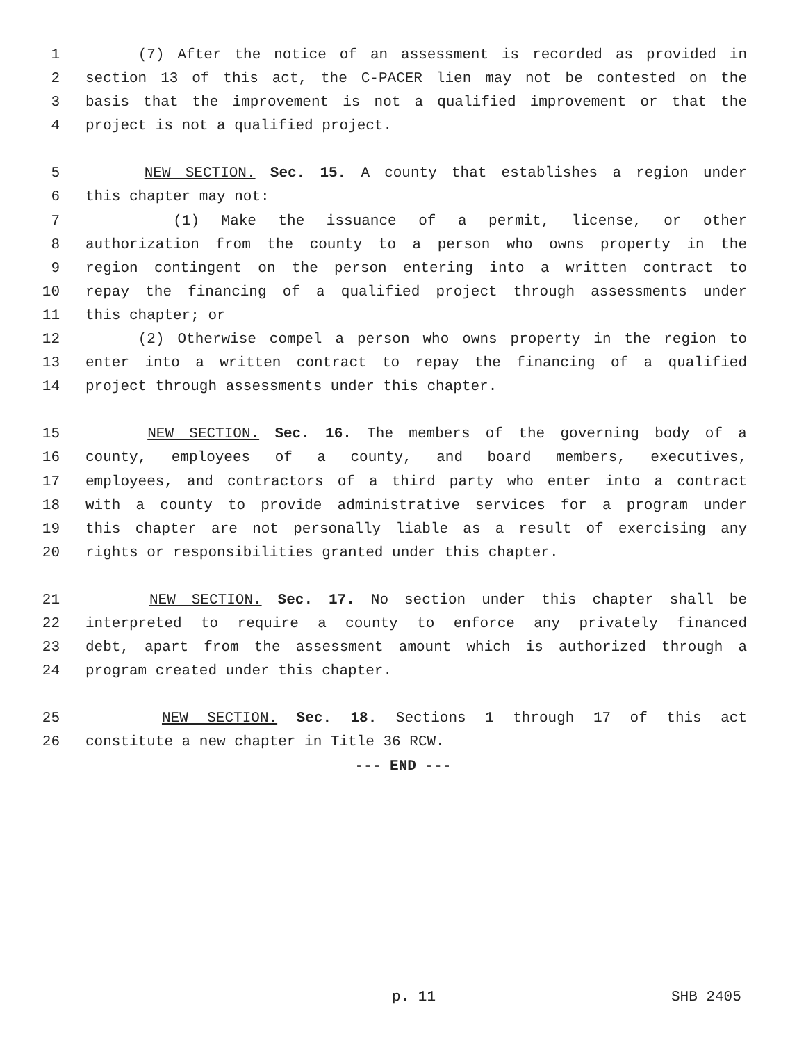1 (7) After the notice of an assessment is recorded as provided in
2 section 13 of this act, the C-PACER lien may not be contested on the
3 basis that the improvement is not a qualified improvement or that the
4 project is not a qualified project.
5 NEW SECTION. Sec. 15. A county that establishes a region under
6 this chapter may not:
7 (1) Make the issuance of a permit, license, or other
8 authorization from the county to a person who owns property in the
9 region contingent on the person entering into a written contract to
10 repay the financing of a qualified project through assessments under
11 this chapter; or
12 (2) Otherwise compel a person who owns property in the region to
13 enter into a written contract to repay the financing of a qualified
14 project through assessments under this chapter.
15 NEW SECTION. Sec. 16. The members of the governing body of a
16 county, employees of a county, and board members, executives,
17 employees, and contractors of a third party who enter into a contract
18 with a county to provide administrative services for a program under
19 this chapter are not personally liable as a result of exercising any
20 rights or responsibilities granted under this chapter.
21 NEW SECTION. Sec. 17. No section under this chapter shall be
22 interpreted to require a county to enforce any privately financed
23 debt, apart from the assessment amount which is authorized through a
24 program created under this chapter.
25 NEW SECTION. Sec. 18. Sections 1 through 17 of this act
26 constitute a new chapter in Title 36 RCW.
--- END ---
p. 11 SHB 2405